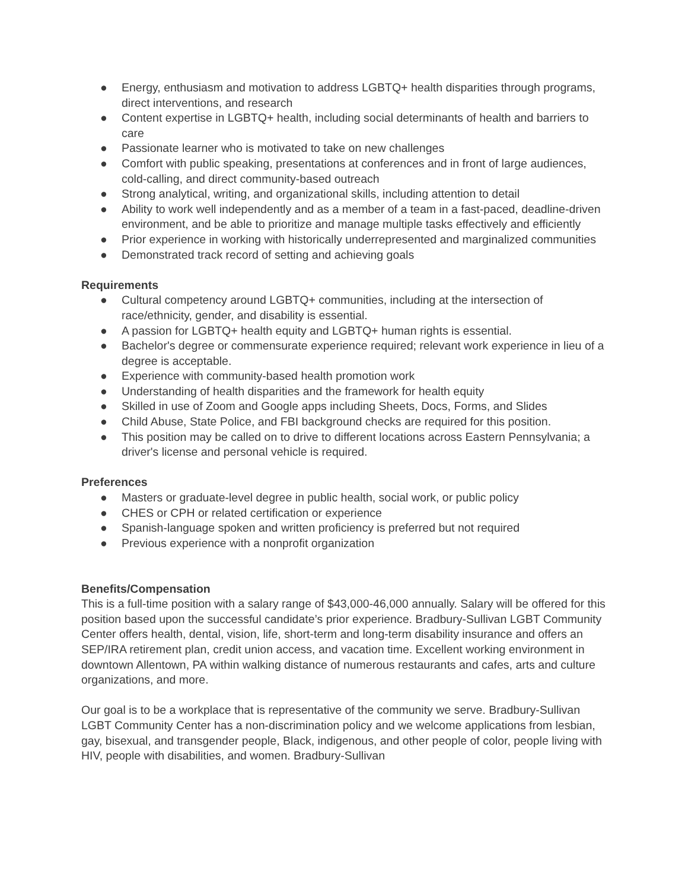● Energy, enthusiasm and motivation to address LGBTQ+ health disparities through programs, direct interventions, and research
● Content expertise in LGBTQ+ health, including social determinants of health and barriers to care
● Passionate learner who is motivated to take on new challenges
● Comfort with public speaking, presentations at conferences and in front of large audiences, cold-calling, and direct community-based outreach
● Strong analytical, writing, and organizational skills, including attention to detail
● Ability to work well independently and as a member of a team in a fast-paced, deadline-driven environment, and be able to prioritize and manage multiple tasks effectively and efficiently
● Prior experience in working with historically underrepresented and marginalized communities
● Demonstrated track record of setting and achieving goals
Requirements
● Cultural competency around LGBTQ+ communities, including at the intersection of race/ethnicity, gender, and disability is essential.
● A passion for LGBTQ+ health equity and LGBTQ+ human rights is essential.
● Bachelor's degree or commensurate experience required; relevant work experience in lieu of a degree is acceptable.
● Experience with community-based health promotion work
● Understanding of health disparities and the framework for health equity
● Skilled in use of Zoom and Google apps including Sheets, Docs, Forms, and Slides
● Child Abuse, State Police, and FBI background checks are required for this position.
● This position may be called on to drive to different locations across Eastern Pennsylvania; a driver's license and personal vehicle is required.
Preferences
● Masters or graduate-level degree in public health, social work, or public policy
● CHES or CPH or related certification or experience
● Spanish-language spoken and written proficiency is preferred but not required
● Previous experience with a nonprofit organization
Benefits/Compensation
This is a full-time position with a salary range of $43,000-46,000 annually. Salary will be offered for this position based upon the successful candidate’s prior experience. Bradbury-Sullivan LGBT Community Center offers health, dental, vision, life, short-term and long-term disability insurance and offers an SEP/IRA retirement plan, credit union access, and vacation time. Excellent working environment in downtown Allentown, PA within walking distance of numerous restaurants and cafes, arts and culture organizations, and more.
Our goal is to be a workplace that is representative of the community we serve. Bradbury-Sullivan LGBT Community Center has a non-discrimination policy and we welcome applications from lesbian, gay, bisexual, and transgender people, Black, indigenous, and other people of color, people living with HIV, people with disabilities, and women. Bradbury-Sullivan